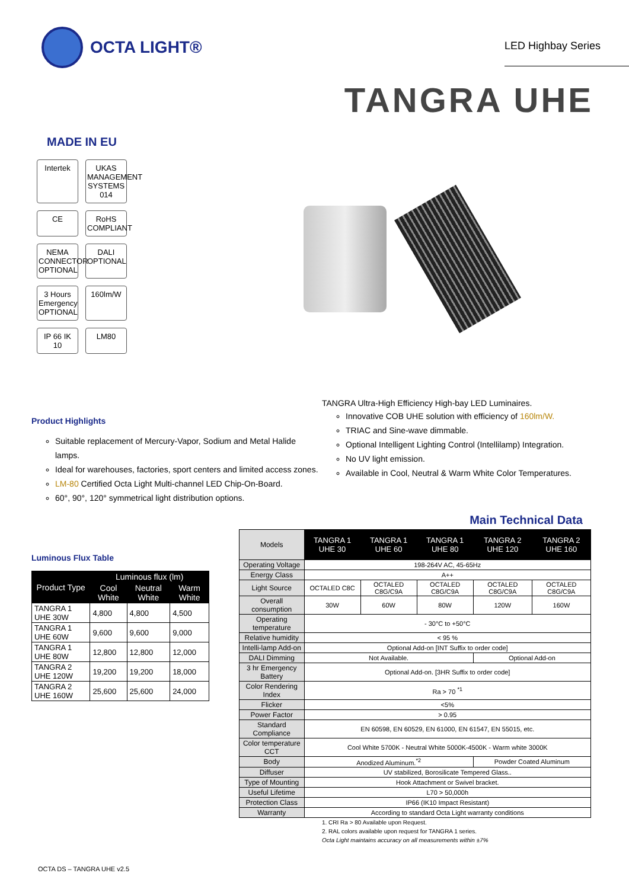OCTA LIGHT®
LED Highbay Series
TANGRA UHE
MADE IN EU
Intertek
UKAS MANAGEMENT SYSTEMS 014
CE
RoHS COMPLIANT
NEMA CONNECTOR OPTIONAL
DALI OPTIONAL
3 Hours Emergency OPTIONAL
160lm/W
IP 66 IK 10
LM80
Product Highlights
Suitable replacement of Mercury-Vapor, Sodium and Metal Halide lamps.
Ideal for warehouses, factories, sport centers and limited access zones.
LM-80 Certified Octa Light Multi-channel LED Chip-On-Board.
60°, 90°, 120° symmetrical light distribution options.
TANGRA Ultra-High Efficiency High-bay LED Luminaires.
Innovative COB UHE solution with efficiency of 160lm/W.
TRIAC and Sine-wave dimmable.
Optional Intelligent Lighting Control (Intellilamp) Integration.
No UV light emission.
Available in Cool, Neutral & Warm White Color Temperatures.
Main Technical Data
Luminous Flux Table
| Product Type | Luminous flux (lm) | | |
| --- | --- | --- | --- |
| | Cool White | Neutral White | Warm White |
| TANGRA 1 UHE 30W | 4,800 | 4,800 | 4,500 |
| TANGRA 1 UHE 60W | 9,600 | 9,600 | 9,000 |
| TANGRA 1 UHE 80W | 12,800 | 12,800 | 12,000 |
| TANGRA 2 UHE 120W | 19,200 | 19,200 | 18,000 |
| TANGRA 2 UHE 160W | 25,600 | 25,600 | 24,000 |
| Models | TANGRA 1 UHE 30 | TANGRA 1 UHE 60 | TANGRA 1 UHE 80 | TANGRA 2 UHE 120 | TANGRA 2 UHE 160 |
| Operating Voltage | 198-264V AC, 45-65Hz | | | | |
| Energy Class | A++ | | | | |
| Light Source | OCTALED C8C | OCTALED C8G/C9A | OCTALED C8G/C9A | OCTALED C8G/C9A | OCTALED C8G/C9A |
| Overall consumption | 30W | 60W | 80W | 120W | 160W |
| Operating temperature | - 30°C to +50°C | | | | |
| Relative humidity | < 95 % | | | | |
| Intelli-lamp Add-on | Optional Add-on [INT Suffix to order code] | | | | |
| DALI Dimming | Not Available. | | | Optional Add-on | |
| 3 hr Emergency Battery | Optional Add-on. [3HR Suffix to order code] | | | | |
| Color Rendering Index | Ra > 70 <sup>*1</sup> | | | | |
| Flicker | <5% | | | | |
| Power Factor | > 0.95 | | | | |
| Standard Compliance | EN 60598, EN 60529, EN 61000, EN 61547, EN 55015, etc. | | | | |
| Color temperature CCT | Cool White 5700K - Neutral White 5000K-4500K - Warm white 3000K | | | | |
| Body | Anodized Aluminum.<sup>*2</sup> | | | Powder Coated Aluminum | |
| Diffuser | UV stabilized, Borosilicate Tempered Glass.. | | | | |
| Type of Mounting | Hook Attachment or Swivel bracket. | | | | |
| Useful Lifetime | L70 > 50,000h | | | | |
| Protection Class | IP66 (IK10 Impact Resistant) | | | | |
| Warranty | According to standard Octa Light warranty conditions | | | | |
1. CRI Ra > 80 Available upon Request.
2. RAL colors available upon request for TANGRA 1 series.
Octa Light maintains accuracy on all measurements within ±7%
OCTA DS – TANGRA UHE v2.5